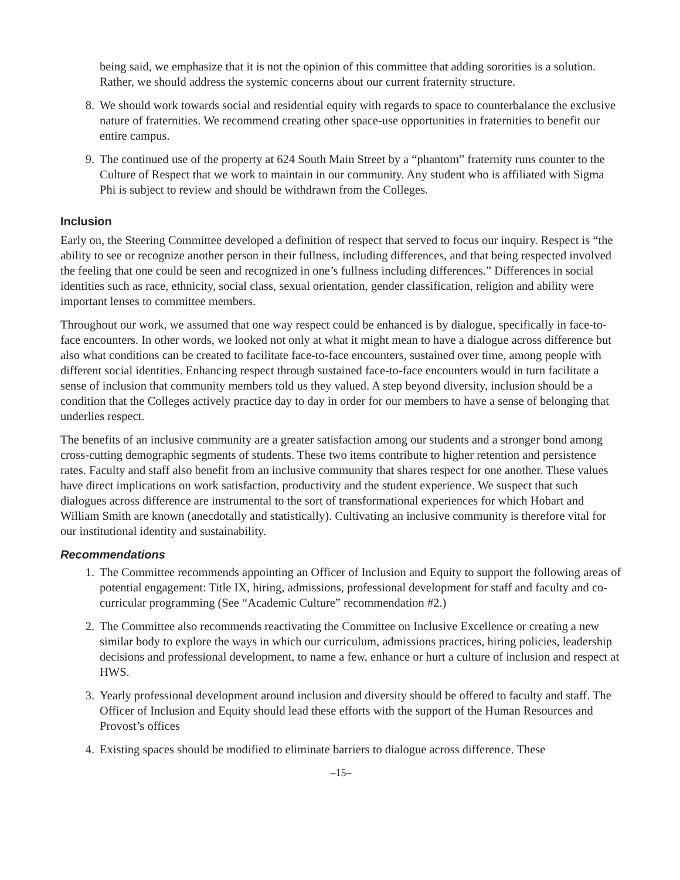being said, we emphasize that it is not the opinion of this committee that adding sororities is a solution. Rather, we should address the systemic concerns about our current fraternity structure.
8. We should work towards social and residential equity with regards to space to counterbalance the exclusive nature of fraternities. We recommend creating other space-use opportunities in fraternities to benefit our entire campus.
9. The continued use of the property at 624 South Main Street by a “phantom” fraternity runs counter to the Culture of Respect that we work to maintain in our community. Any student who is affiliated with Sigma Phi is subject to review and should be withdrawn from the Colleges.
Inclusion
Early on, the Steering Committee developed a definition of respect that served to focus our inquiry. Respect is “the ability to see or recognize another person in their fullness, including differences, and that being respected involved the feeling that one could be seen and recognized in one’s fullness including differences.” Differences in social identities such as race, ethnicity, social class, sexual orientation, gender classification, religion and ability were important lenses to committee members.
Throughout our work, we assumed that one way respect could be enhanced is by dialogue, specifically in face-to-face encounters. In other words, we looked not only at what it might mean to have a dialogue across difference but also what conditions can be created to facilitate face-to-face encounters, sustained over time, among people with different social identities. Enhancing respect through sustained face-to-face encounters would in turn facilitate a sense of inclusion that community members told us they valued. A step beyond diversity, inclusion should be a condition that the Colleges actively practice day to day in order for our members to have a sense of belonging that underlies respect.
The benefits of an inclusive community are a greater satisfaction among our students and a stronger bond among cross-cutting demographic segments of students. These two items contribute to higher retention and persistence rates. Faculty and staff also benefit from an inclusive community that shares respect for one another. These values have direct implications on work satisfaction, productivity and the student experience. We suspect that such dialogues across difference are instrumental to the sort of transformational experiences for which Hobart and William Smith are known (anecdotally and statistically). Cultivating an inclusive community is therefore vital for our institutional identity and sustainability.
Recommendations
1. The Committee recommends appointing an Officer of Inclusion and Equity to support the following areas of potential engagement: Title IX, hiring, admissions, professional development for staff and faculty and co-curricular programming (See “Academic Culture” recommendation #2.)
2. The Committee also recommends reactivating the Committee on Inclusive Excellence or creating a new similar body to explore the ways in which our curriculum, admissions practices, hiring policies, leadership decisions and professional development, to name a few, enhance or hurt a culture of inclusion and respect at HWS.
3. Yearly professional development around inclusion and diversity should be offered to faculty and staff. The Officer of Inclusion and Equity should lead these efforts with the support of the Human Resources and Provost’s offices
4. Existing spaces should be modified to eliminate barriers to dialogue across difference. These
–15–